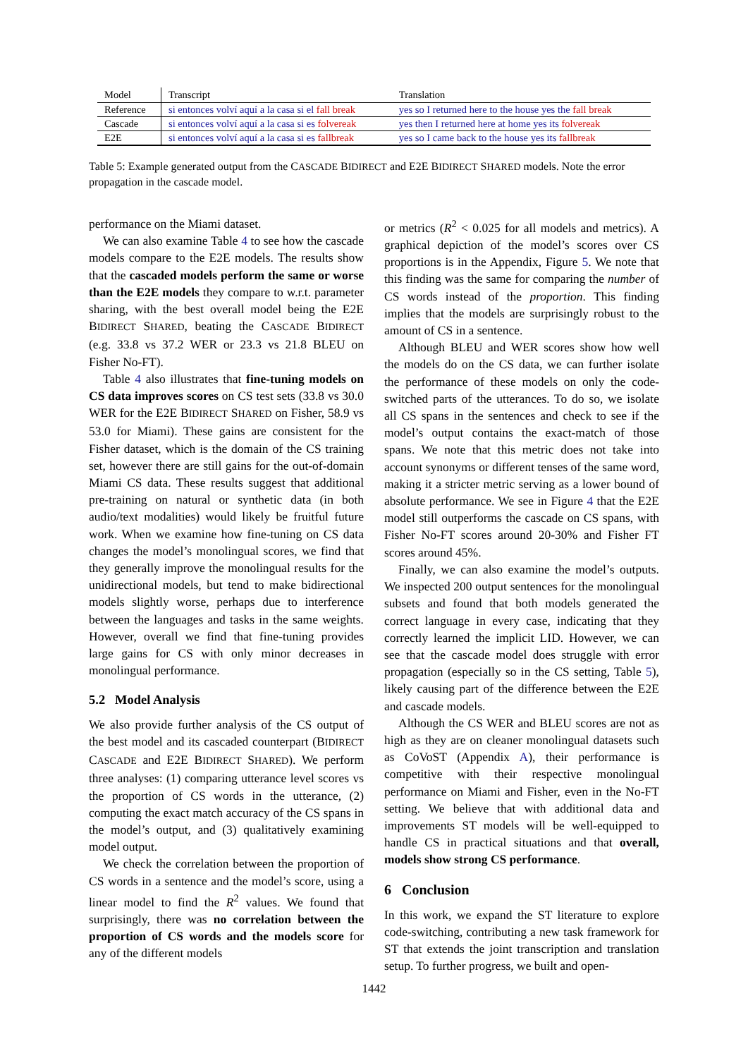| Model | Transcript | Translation |
| --- | --- | --- |
| Reference | si entonces volví aquí a la casa si el fall break | yes so I returned here to the house yes the fall break |
| Cascade | si entonces volví aquí a la casa si es folvereak | yes then I returned here at home yes its folvereak |
| E2E | si entonces volví aquí a la casa si es fallbreak | yes so I came back to the house yes its fallbreak |
Table 5: Example generated output from the CASCADE BIDIRECT and E2E BIDIRECT SHARED models. Note the error propagation in the cascade model.
performance on the Miami dataset.
We can also examine Table 4 to see how the cascade models compare to the E2E models. The results show that the cascaded models perform the same or worse than the E2E models they compare to w.r.t. parameter sharing, with the best overall model being the E2E BIDIRECT SHARED, beating the CASCADE BIDIRECT (e.g. 33.8 vs 37.2 WER or 23.3 vs 21.8 BLEU on Fisher No-FT).
Table 4 also illustrates that fine-tuning models on CS data improves scores on CS test sets (33.8 vs 30.0 WER for the E2E BIDIRECT SHARED on Fisher, 58.9 vs 53.0 for Miami). These gains are consistent for the Fisher dataset, which is the domain of the CS training set, however there are still gains for the out-of-domain Miami CS data. These results suggest that additional pre-training on natural or synthetic data (in both audio/text modalities) would likely be fruitful future work. When we examine how fine-tuning on CS data changes the model’s monolingual scores, we find that they generally improve the monolingual results for the unidirectional models, but tend to make bidirectional models slightly worse, perhaps due to interference between the languages and tasks in the same weights. However, overall we find that fine-tuning provides large gains for CS with only minor decreases in monolingual performance.
5.2 Model Analysis
We also provide further analysis of the CS output of the best model and its cascaded counterpart (BIDIRECT CASCADE and E2E BIDIRECT SHARED). We perform three analyses: (1) comparing utterance level scores vs the proportion of CS words in the utterance, (2) computing the exact match accuracy of the CS spans in the model’s output, and (3) qualitatively examining model output.
We check the correlation between the proportion of CS words in a sentence and the model’s score, using a linear model to find the R<sup>2</sup> values. We found that surprisingly, there was no correlation between the proportion of CS words and the models score for any of the different models
or metrics (R<sup>2</sup> < 0.025 for all models and metrics). A graphical depiction of the model’s scores over CS proportions is in the Appendix, Figure 5. We note that this finding was the same for comparing the number of CS words instead of the proportion. This finding implies that the models are surprisingly robust to the amount of CS in a sentence.
Although BLEU and WER scores show how well the models do on the CS data, we can further isolate the performance of these models on only the code-switched parts of the utterances. To do so, we isolate all CS spans in the sentences and check to see if the model’s output contains the exact-match of those spans. We note that this metric does not take into account synonyms or different tenses of the same word, making it a stricter metric serving as a lower bound of absolute performance. We see in Figure 4 that the E2E model still outperforms the cascade on CS spans, with Fisher No-FT scores around 20-30% and Fisher FT scores around 45%.
Finally, we can also examine the model’s outputs. We inspected 200 output sentences for the monolingual subsets and found that both models generated the correct language in every case, indicating that they correctly learned the implicit LID. However, we can see that the cascade model does struggle with error propagation (especially so in the CS setting, Table 5), likely causing part of the difference between the E2E and cascade models.
Although the CS WER and BLEU scores are not as high as they are on cleaner monolingual datasets such as CoVoST (Appendix A), their performance is competitive with their respective monolingual performance on Miami and Fisher, even in the No-FT setting. We believe that with additional data and improvements ST models will be well-equipped to handle CS in practical situations and that overall, models show strong CS performance.
6 Conclusion
In this work, we expand the ST literature to explore code-switching, contributing a new task framework for ST that extends the joint transcription and translation setup. To further progress, we built and open-
1442